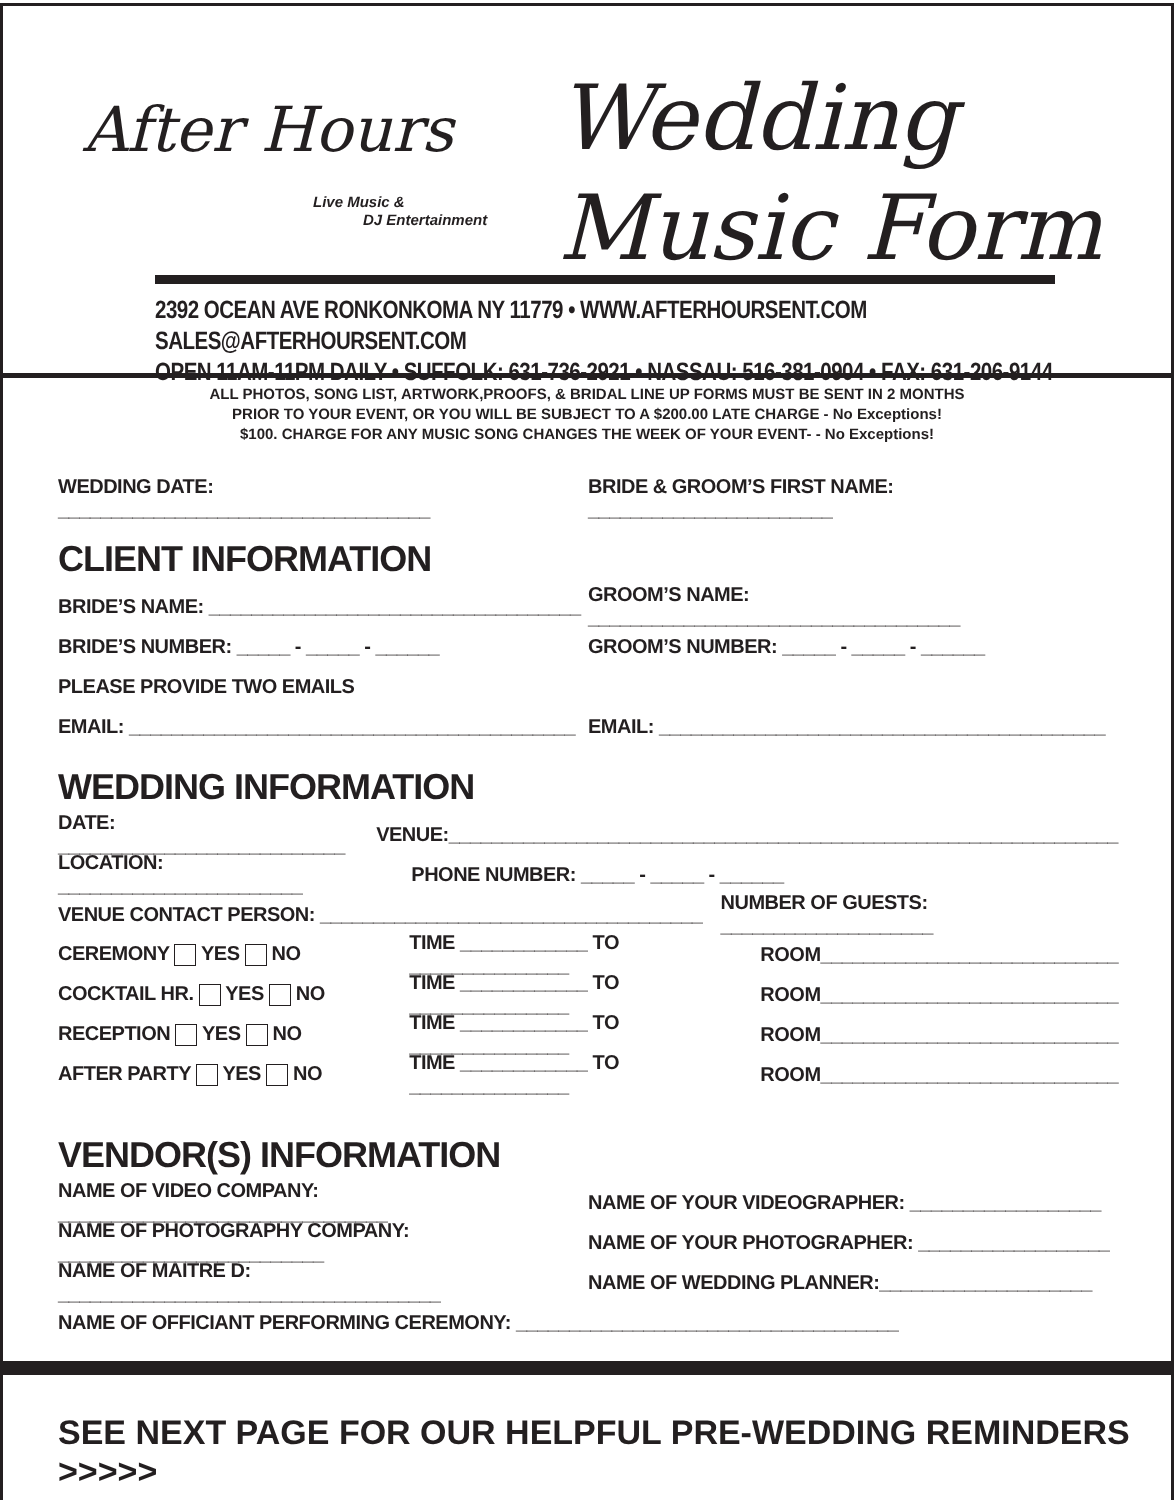After Hours
Live Music &
DJ Entertainment
Wedding
Music Form
2392 OCEAN AVE RONKONKOMA NY 11779 • WWW.AFTERHOURSENT.COM SALES@AFTERHOURSENT.COM
OPEN 11AM-11PM DAILY • SUFFOLK: 631-736-2921 • NASSAU: 516-381-0904 • FAX: 631-206-9144
ALL PHOTOS, SONG LIST, ARTWORK,PROOFS, & BRIDAL LINE UP FORMS MUST BE SENT IN 2 MONTHS
PRIOR TO YOUR EVENT, OR YOU WILL BE SUBJECT TO A $200.00 LATE CHARGE - No Exceptions!
$100. CHARGE FOR ANY MUSIC SONG CHANGES THE WEEK OF YOUR EVENT- - No Exceptions!
WEDDING DATE: ___________________________________ BRIDE & GROOM’S FIRST NAME: _______________________
CLIENT INFORMATION
BRIDE’S NAME: ___________________________________ GROOM’S NAME: ___________________________________
BRIDE’S NUMBER: _____ - _____ - ______ GROOM’S NUMBER: _____ - _____ - ______
PLEASE PROVIDE TWO EMAILS
EMAIL: __________________________________________ EMAIL: __________________________________________
WEDDING INFORMATION
DATE: ___________________________ VENUE:_______________________________________________________________
LOCATION: _______________________ PHONE NUMBER: _____ - _____ - ______
VENUE CONTACT PERSON: ____________________________________ NUMBER OF GUESTS: ____________________
CEREMONY YES NO TIME ____________ TO _______________ ROOM____________________________
COCKTAIL HR. YES NO TIME ____________ TO _______________ ROOM____________________________
RECEPTION YES NO TIME ____________ TO _______________ ROOM____________________________
AFTER PARTY YES NO TIME ____________ TO _______________ ROOM____________________________
VENDOR(S) INFORMATION
NAME OF VIDEO COMPANY: _______________________________ NAME OF YOUR VIDEOGRAPHER: __________________
NAME OF PHOTOGRAPHY COMPANY: _________________________ NAME OF YOUR PHOTOGRAPHER: __________________
NAME OF MAITRE D: ____________________________________ NAME OF WEDDING PLANNER:____________________
NAME OF OFFICIANT PERFORMING CEREMONY: ____________________________________
SEE NEXT PAGE FOR OUR HELPFUL PRE-WEDDING REMINDERS >>>>>